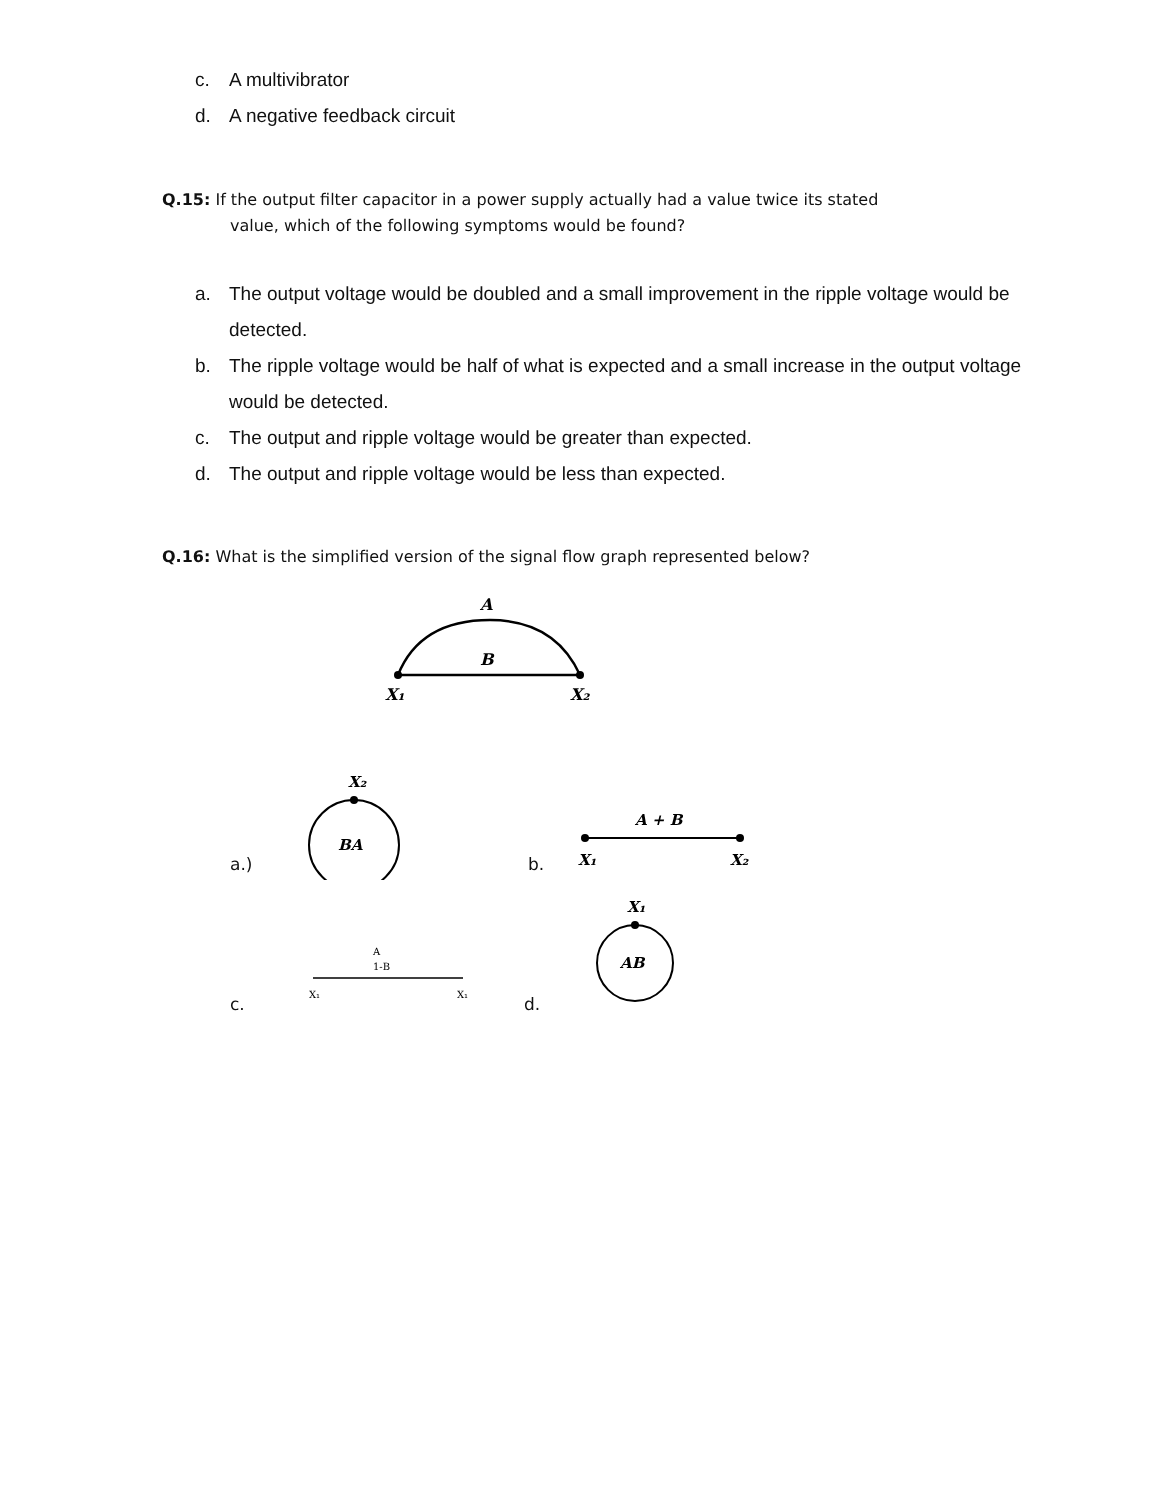c. A multivibrator
d. A negative feedback circuit
Q.15: If the output filter capacitor in a power supply actually had a value twice its stated
value, which of the following symptoms would be found?
a. The output voltage would be doubled and a small improvement in the ripple voltage would be detected.
b. The ripple voltage would be half of what is expected and a small increase in the output voltage would be detected.
c. The output and ripple voltage would be greater than expected.
d. The output and ripple voltage would be less than expected.
Q.16: What is the simplified version of the signal flow graph represented below?
A
B
X₁
X₂
a.)
X₂
BA
b.
A + B
X₁
X₂
c.
A
1-B
X₁
X₁
d.
X₁
AB